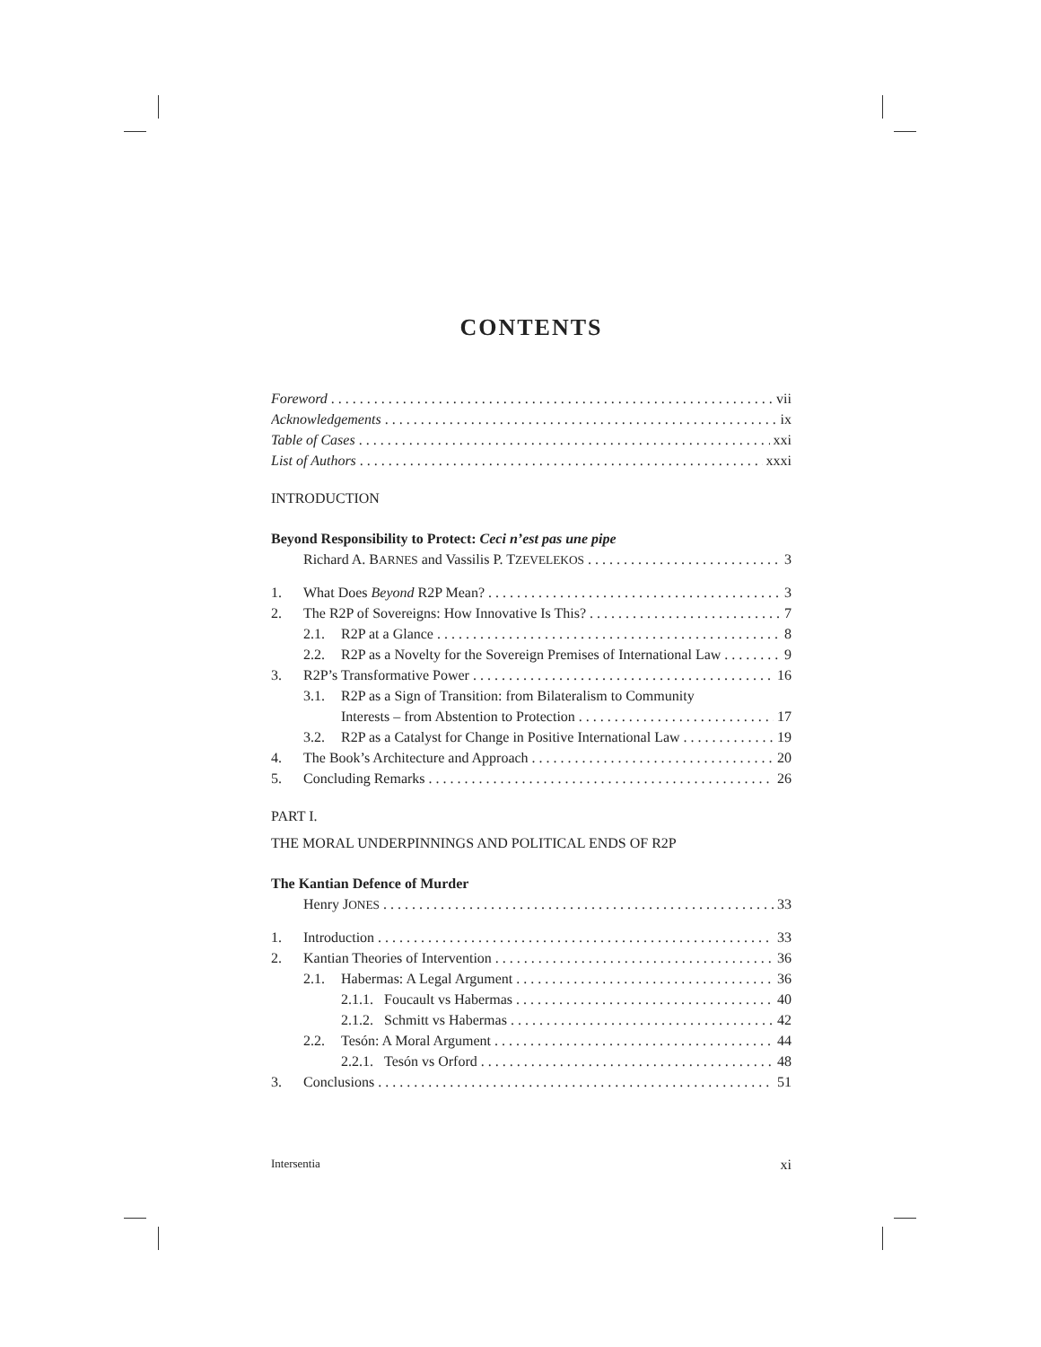CONTENTS
Foreword vii
Acknowledgements ix
Table of Cases xxi
List of Authors xxxi
INTRODUCTION
Beyond Responsibility to Protect: Ceci n’est pas une pipe
Richard A. BARNES and Vassilis P. TZEVELEKOS 3
1. What Does Beyond R2P Mean? 3
2. The R2P of Sovereigns: How Innovative Is This? 7
2.1. R2P at a Glance 8
2.2. R2P as a Novelty for the Sovereign Premises of International Law 9
3. R2P’s Transformative Power 16
3.1. R2P as a Sign of Transition: from Bilateralism to Community
Interests – from Abstention to Protection 17
3.2. R2P as a Catalyst for Change in Positive International Law 19
4. The Book’s Architecture and Approach 20
5. Concluding Remarks 26
PART I.
THE MORAL UNDERPINNINGS AND POLITICAL ENDS OF R2P
The Kantian Defence of Murder
Henry JONES 33
1. Introduction 33
2. Kantian Theories of Intervention 36
2.1. Habermas: A Legal Argument 36
2.1.1. Foucault vs Habermas 40
2.1.2. Schmitt vs Habermas 42
2.2. Tesón: A Moral Argument 44
2.2.1. Tesón vs Orford 48
3. Conclusions 51
Intersentia xi